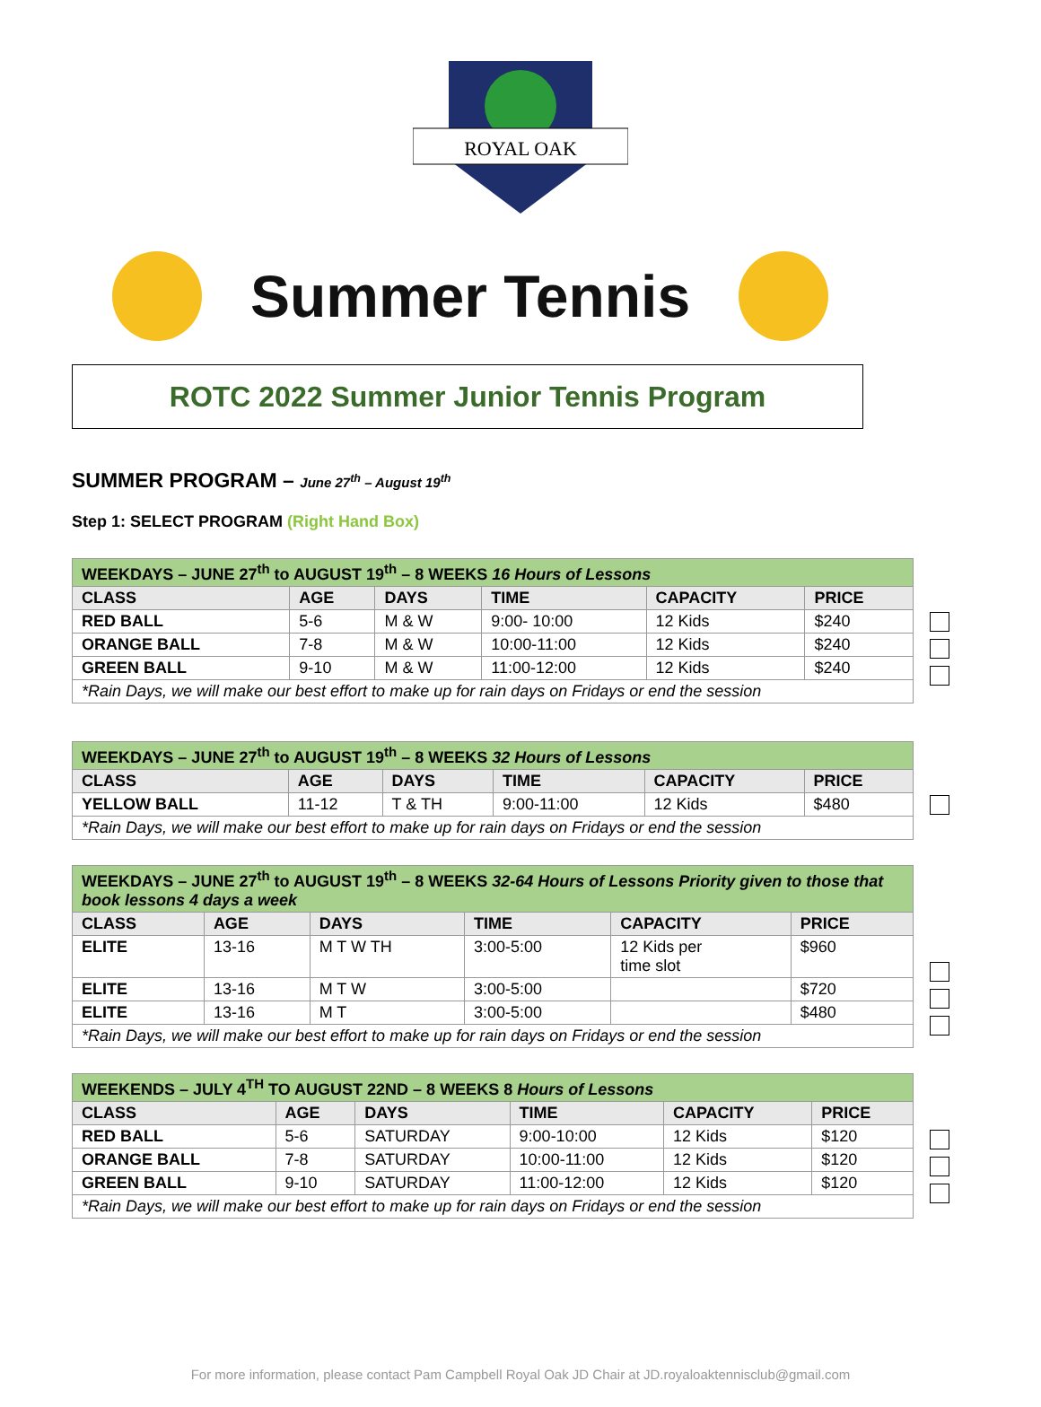ROYAL OAK
Summer Tennis
ROTC 2022 Summer Junior Tennis Program
SUMMER PROGRAM – June 27<sup>th</sup> – August 19<sup>th</sup>
Step 1: SELECT PROGRAM (Right Hand Box)
| WEEKDAYS – JUNE 27<sup>th</sup> to AUGUST 19<sup>th</sup> – 8 WEEKS 16 Hours of Lessons | | | | | |
| CLASS | AGE | DAYS | TIME | CAPACITY | PRICE |
| RED BALL | 5-6 | M & W | 9:00- 10:00 | 12 Kids | $240 |
| ORANGE BALL | 7-8 | M & W | 10:00-11:00 | 12 Kids | $240 |
| GREEN BALL | 9-10 | M & W | 11:00-12:00 | 12 Kids | $240 |
| *Rain Days, we will make our best effort to make up for rain days on Fridays or end the session | | | | | |
| WEEKDAYS – JUNE 27<sup>th</sup> to AUGUST 19<sup>th</sup> – 8 WEEKS 32 Hours of Lessons | | | | | |
| CLASS | AGE | DAYS | TIME | CAPACITY | PRICE |
| YELLOW BALL | 11-12 | T & TH | 9:00-11:00 | 12 Kids | $480 |
| *Rain Days, we will make our best effort to make up for rain days on Fridays or end the session | | | | | |
| WEEKDAYS – JUNE 27<sup>th</sup> to AUGUST 19<sup>th</sup> – 8 WEEKS 32-64 Hours of Lessons Priority given to those that book lessons 4 days a week | | | | | |
| CLASS | AGE | DAYS | TIME | CAPACITY | PRICE |
| ELITE | 13-16 | M T W TH | 3:00-5:00 | 12 Kids per time slot | $960 |
| ELITE | 13-16 | M T W | 3:00-5:00 | | $720 |
| ELITE | 13-16 | M T | 3:00-5:00 | | $480 |
| *Rain Days, we will make our best effort to make up for rain days on Fridays or end the session | | | | | |
| WEEKENDS – JULY 4<sup>TH</sup> TO AUGUST 22ND – 8 WEEKS 8 Hours of Lessons | | | | | |
| CLASS | AGE | DAYS | TIME | CAPACITY | PRICE |
| RED BALL | 5-6 | SATURDAY | 9:00-10:00 | 12 Kids | $120 |
| ORANGE BALL | 7-8 | SATURDAY | 10:00-11:00 | 12 Kids | $120 |
| GREEN BALL | 9-10 | SATURDAY | 11:00-12:00 | 12 Kids | $120 |
| *Rain Days, we will make our best effort to make up for rain days on Fridays or end the session | | | | | |
For more information, please contact Pam Campbell Royal Oak JD Chair at JD.royaloaktennisclub@gmail.com